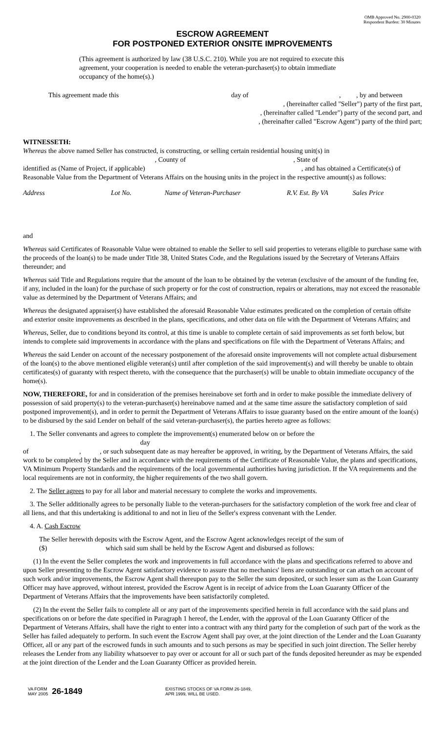OMB Approved No. 2900-0320
Respondent Burden: 30 Minutes
ESCROW AGREEMENT
FOR POSTPONED EXTERIOR ONSITE IMPROVEMENTS
(This agreement is authorized by law (38 U.S.C. 210). While you are not required to execute this agreement, your cooperation is needed to enable the veteran-purchaser(s) to obtain immediate occupancy of the home(s).)
This agreement made this day of, , by and between
, (hereinafter called "Seller") party of the first part,
, (hereinafter called "Lender") party of the second part, and
, (hereinafter called "Escrow Agent") party of the third part;
WITNESSETH:
Whereas the above named Seller has constructed, is constructing, or selling certain residential housing unit(s) in
, County of, State of
identified as (Name of Project, if applicable), and has obtained a Certificate(s) of
Reasonable Value from the Department of Veterans Affairs on the housing units in the project in the respective amount(s) as follows:
Address Lot No. Name of Veteran-Purchaser R.V. Est. By VA Sales Price
and
Whereas said Certificates of Reasonable Value were obtained to enable the Seller to sell said properties to veterans eligible to purchase same with the proceeds of the loan(s) to be made under Title 38, United States Code, and the Regulations issued by the Secretary of Veterans Affairs thereunder; and
Whereas said Title and Regulations require that the amount of the loan to be obtained by the veteran (exclusive of the amount of the funding fee, if any, included in the loan) for the purchase of such property or for the cost of construction, repairs or alterations, may not exceed the reasonable value as determined by the Department of Veterans Affairs; and
Whereas the designated appraiser(s) have established the aforesaid Reasonable Value estimates predicated on the completion of certain offsite and exterior onsite improvements as described in the plans, specifications, and other data on file with the Department of Veterans Affairs; and
Whereas, Seller, due to conditions beyond its control, at this time is unable to complete certain of said improvements as set forth below, but intends to complete said improvements in accordance with the plans and specifications on file with the Department of Veterans Affairs; and
Whereas the said Lender on account of the necessary postponement of the aforesaid onsite improvements will not complete actual disbursement of the loan(s) to the above mentioned eligible veteran(s) until after completion of the said improvement(s) and will thereby be unable to obtain certificates(s) of guaranty with respect thereto, with the consequence that the purchaser(s) will be unable to obtain immediate occupancy of the home(s).
NOW, THEREFORE, for and in consideration of the premises hereinabove set forth and in order to make possible the immediate delivery of possession of said property(s) to the veteran-purchaser(s) hereinabove named and at the same time assure the satisfactory completion of said postponed improvement(s), and in order to permit the Department of Veterans Affairs to issue guaranty based on the entire amount of the loan(s) to be disbursed by the said Lender on behalf of the said veteran-purchaser(s), the parties hereto agree as follows:
1. The Seller convenants and agrees to complete the improvement(s) enumerated below on or before the day
of , , or such subsequent date as may hereafter be approved, in writing, by the Department of Veterans Affairs, the said work to be completed by the Seller and in accordance with the requirements of the Certificate of Reasonable Value, the plans and specifications, VA Minimum Property Standards and the requirements of the local governmental authorities having jurisdiction. If the VA requirements and the local requirements are not in conformity, the higher requirements of the two shall govern.
2. The Seller agrees to pay for all labor and material necessary to complete the works and improvements.
3. The Seller additionally agrees to be personally liable to the veteran-purchasers for the satisfactory completion of the work free and clear of all liens, and that this undertaking is additional to and not in lieu of the Seller's express convenant with the Lender.
4. A. Cash Escrow
The Seller herewith deposits with the Escrow Agent, and the Escrow Agent acknowledges receipt of the sum of
($) which said sum shall be held by the Escrow Agent and disbursed as follows:
(1) In the event the Seller completes the work and improvements in full accordance with the plans and specifications referred to above and upon Seller presenting to the Escrow Agent satisfactory evidence to assure that no mechanics' liens are outstanding or can attach on account of such work and/or improvements, the Escrow Agent shall thereupon pay to the Seller the sum deposited, or such lesser sum as the Loan Guaranty Officer may have approved, without interest, provided the Escrow Agent is in receipt of advice from the Loan Guaranty Officer of the Department of Veterans Affairs that the improvements have been satisfactorily completed.
(2) In the event the Seller fails to complete all or any part of the improvements specified herein in full accordance with the said plans and specifications on or before the date specified in Paragraph 1 hereof, the Lender, with the approval of the Loan Guaranty Officer of the Department of Veterans Affairs, shall have the right to enter into a contract with any third party for the completion of such part of the work as the Seller has failed adequately to perform. In such event the Escrow Agent shall pay over, at the joint direction of the Lender and the Loan Guaranty Officer, all or any part of the escrowed funds in such amounts and to such persons as may be specified in such joint direction. The Seller hereby releases the Lender from any liability whatsoever to pay over or account for all or such part of the funds deposited hereunder as may be expended at the joint direction of the Lender and the Loan Guaranty Officer as provided herein.
VA FORM
MAY 2005 26-1849 EXISTING STOCKS OF VA FORM 26-1849,
APR 1999, WILL BE USED.